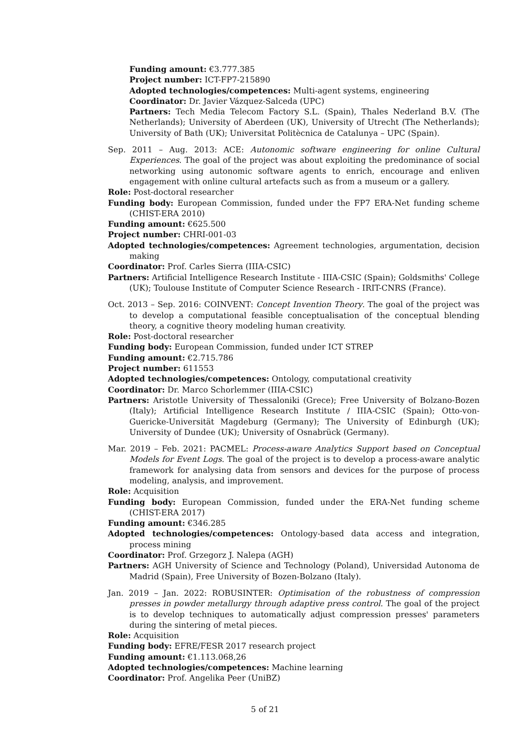Funding amount: €3.777.385
Project number: ICT-FP7-215890
Adopted technologies/competences: Multi-agent systems, engineering
Coordinator: Dr. Javier Vázquez-Salceda (UPC)
Partners: Tech Media Telecom Factory S.L. (Spain), Thales Nederland B.V. (The Netherlands); University of Aberdeen (UK), University of Utrecht (The Netherlands); University of Bath (UK); Universitat Politècnica de Catalunya – UPC (Spain).
Sep. 2011 – Aug. 2013: ACE: Autonomic software engineering for online Cultural Experiences. The goal of the project was about exploiting the predominance of social networking using autonomic software agents to enrich, encourage and enliven engagement with online cultural artefacts such as from a museum or a gallery.
Role: Post-doctoral researcher
Funding body: European Commission, funded under the FP7 ERA-Net funding scheme (CHIST-ERA 2010)
Funding amount: €625.500
Project number: CHRI-001-03
Adopted technologies/competences: Agreement technologies, argumentation, decision making
Coordinator: Prof. Carles Sierra (IIIA-CSIC)
Partners: Artificial Intelligence Research Institute - IIIA-CSIC (Spain); Goldsmiths' College (UK); Toulouse Institute of Computer Science Research - IRIT-CNRS (France).
Oct. 2013 – Sep. 2016: COINVENT: Concept Invention Theory. The goal of the project was to develop a computational feasible conceptualisation of the conceptual blending theory, a cognitive theory modeling human creativity.
Role: Post-doctoral researcher
Funding body: European Commission, funded under ICT STREP
Funding amount: €2.715.786
Project number: 611553
Adopted technologies/competences: Ontology, computational creativity
Coordinator: Dr. Marco Schorlemmer (IIIA-CSIC)
Partners: Aristotle University of Thessaloniki (Grece); Free University of Bolzano-Bozen (Italy); Artificial Intelligence Research Institute / IIIA-CSIC (Spain); Otto-von-Guericke-Universität Magdeburg (Germany); The University of Edinburgh (UK); University of Dundee (UK); University of Osnabrück (Germany).
Mar. 2019 – Feb. 2021: PACMEL: Process-aware Analytics Support based on Conceptual Models for Event Logs. The goal of the project is to develop a process-aware analytic framework for analysing data from sensors and devices for the purpose of process modeling, analysis, and improvement.
Role: Acquisition
Funding body: European Commission, funded under the ERA-Net funding scheme (CHIST-ERA 2017)
Funding amount: €346.285
Adopted technologies/competences: Ontology-based data access and integration, process mining
Coordinator: Prof. Grzegorz J. Nalepa (AGH)
Partners: AGH University of Science and Technology (Poland), Universidad Autonoma de Madrid (Spain), Free University of Bozen-Bolzano (Italy).
Jan. 2019 – Jan. 2022: ROBUSINTER: Optimisation of the robustness of compression presses in powder metallurgy through adaptive press control. The goal of the project is to develop techniques to automatically adjust compression presses' parameters during the sintering of metal pieces.
Role: Acquisition
Funding body: EFRE/FESR 2017 research project
Funding amount: €1.113.068,26
Adopted technologies/competences: Machine learning
Coordinator: Prof. Angelika Peer (UniBZ)
5 of 21